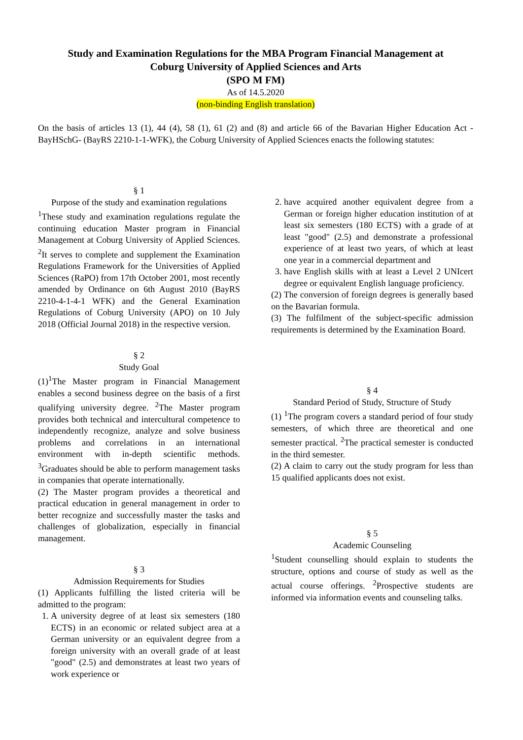Study and Examination Regulations for the MBA Program Financial Management at
Coburg University of Applied Sciences and Arts
(SPO M FM)
As of 14.5.2020
(non-binding English translation)
On the basis of articles 13 (1), 44 (4), 58 (1), 61 (2) and (8) and article 66 of the Bavarian Higher Education Act -BayHSchG- (BayRS 2210-1-1-WFK), the Coburg University of Applied Sciences enacts the following statutes:
§ 1
Purpose of the study and examination regulations
<sup>1</sup> These study and examination regulations regulate the continuing education Master program in Financial Management at Coburg University of Applied Sciences. <sup>2</sup>It serves to complete and supplement the Examination Regulations Framework for the Universities of Applied Sciences (RaPO) from 17th October 2001, most recently amended by Ordinance on 6th August 2010 (BayRS 2210-4-1-4-1 WFK) and the General Examination Regulations of Coburg University (APO) on 10 July 2018 (Official Journal 2018) in the respective version.
§ 2
Study Goal
(1)<sup>1</sup>The Master program in Financial Management enables a second business degree on the basis of a first qualifying university degree. <sup>2</sup>The Master program provides both technical and intercultural competence to independently recognize, analyze and solve business problems and correlations in an international environment with in-depth scientific methods. <sup>3</sup>Graduates should be able to perform management tasks in companies that operate internationally.
(2) The Master program provides a theoretical and practical education in general management in order to better recognize and successfully master the tasks and challenges of globalization, especially in financial management.
§ 3
Admission Requirements for Studies
(1) Applicants fulfilling the listed criteria will be admitted to the program:
1. A university degree of at least six semesters (180 ECTS) in an economic or related subject area at a German university or an equivalent degree from a foreign university with an overall grade of at least "good" (2.5) and demonstrates at least two years of work experience or
2. have acquired another equivalent degree from a German or foreign higher education institution of at least six semesters (180 ECTS) with a grade of at least "good" (2.5) and demonstrate a professional experience of at least two years, of which at least one year in a commercial department and
3. have English skills with at least a Level 2 UNIcert degree or equivalent English language proficiency.
(2) The conversion of foreign degrees is generally based on the Bavarian formula.
(3) The fulfilment of the subject-specific admission requirements is determined by the Examination Board.
§ 4
Standard Period of Study, Structure of Study
(1) <sup>1</sup>The program covers a standard period of four study semesters, of which three are theoretical and one semester practical. <sup>2</sup>The practical semester is conducted in the third semester.
(2) A claim to carry out the study program for less than 15 qualified applicants does not exist.
§ 5
Academic Counseling
<sup>1</sup> Student counselling should explain to students the structure, options and course of study as well as the actual course offerings. <sup>2</sup>Prospective students are informed via information events and counseling talks.